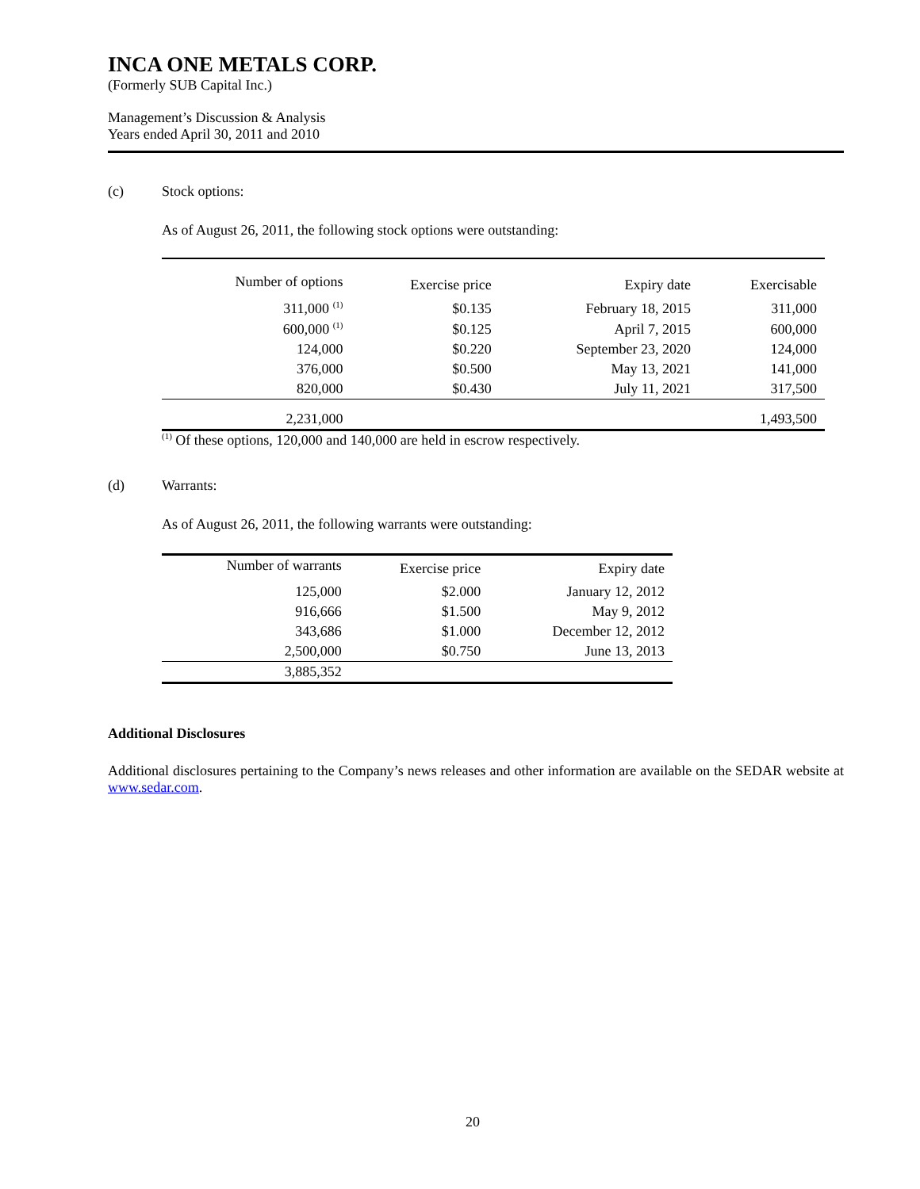INCA ONE METALS CORP.
(Formerly SUB Capital Inc.)
Management’s Discussion & Analysis
Years ended April 30, 2011 and 2010
(c) Stock options:
As of August 26, 2011, the following stock options were outstanding:
| Number of options | Exercise price | Expiry date | Exercisable |
| --- | --- | --- | --- |
| 311,000 <sup>(1)</sup> | $0.135 | February 18, 2015 | 311,000 |
| 600,000 <sup>(1)</sup> | $0.125 | April 7, 2015 | 600,000 |
| 124,000 | $0.220 | September 23, 2020 | 124,000 |
| 376,000 | $0.500 | May 13, 2021 | 141,000 |
| 820,000 | $0.430 | July 11, 2021 | 317,500 |
| 2,231,000 | | | 1,493,500 |
<sup>(1)</sup> Of these options, 120,000 and 140,000 are held in escrow respectively.
(d) Warrants:
As of August 26, 2011, the following warrants were outstanding:
| Number of warrants | Exercise price | Expiry date |
| --- | --- | --- |
| 125,000 | $2.000 | January 12, 2012 |
| 916,666 | $1.500 | May 9, 2012 |
| 343,686 | $1.000 | December 12, 2012 |
| 2,500,000 | $0.750 | June 13, 2013 |
| 3,885,352 | | |
Additional Disclosures
Additional disclosures pertaining to the Company’s news releases and other information are available on the SEDAR website at www.sedar.com.
20